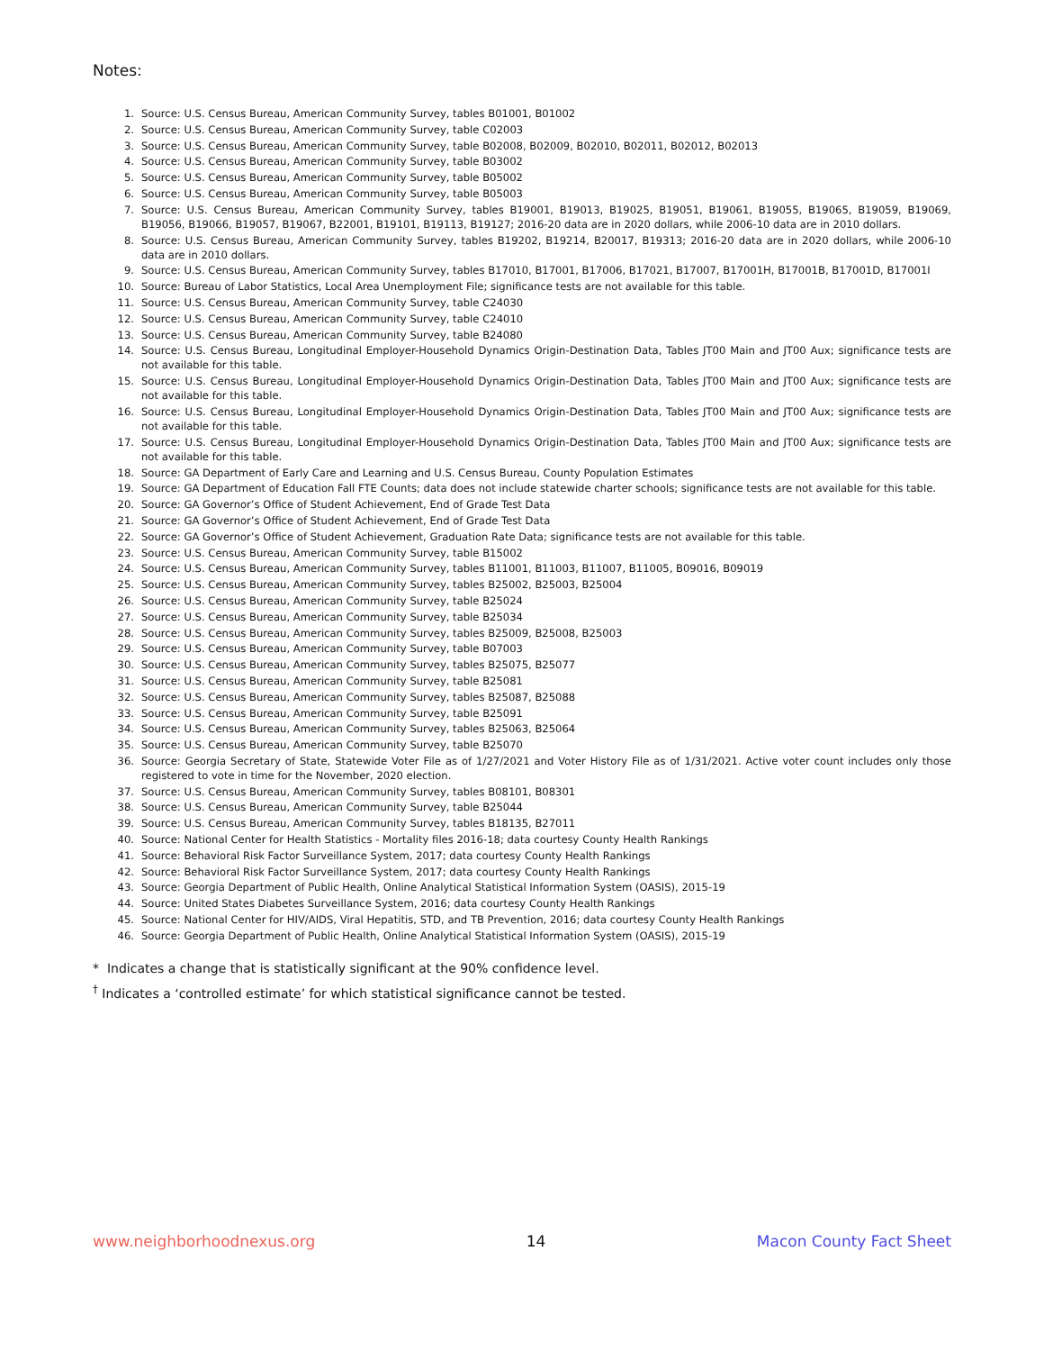Notes:
1. Source: U.S. Census Bureau, American Community Survey, tables B01001, B01002
2. Source: U.S. Census Bureau, American Community Survey, table C02003
3. Source: U.S. Census Bureau, American Community Survey, table B02008, B02009, B02010, B02011, B02012, B02013
4. Source: U.S. Census Bureau, American Community Survey, table B03002
5. Source: U.S. Census Bureau, American Community Survey, table B05002
6. Source: U.S. Census Bureau, American Community Survey, table B05003
7. Source: U.S. Census Bureau, American Community Survey, tables B19001, B19013, B19025, B19051, B19061, B19055, B19065, B19059, B19069, B19056, B19066, B19057, B19067, B22001, B19101, B19113, B19127; 2016-20 data are in 2020 dollars, while 2006-10 data are in 2010 dollars.
8. Source: U.S. Census Bureau, American Community Survey, tables B19202, B19214, B20017, B19313; 2016-20 data are in 2020 dollars, while 2006-10 data are in 2010 dollars.
9. Source: U.S. Census Bureau, American Community Survey, tables B17010, B17001, B17006, B17021, B17007, B17001H, B17001B, B17001D, B17001I
10. Source: Bureau of Labor Statistics, Local Area Unemployment File; significance tests are not available for this table.
11. Source: U.S. Census Bureau, American Community Survey, table C24030
12. Source: U.S. Census Bureau, American Community Survey, table C24010
13. Source: U.S. Census Bureau, American Community Survey, table B24080
14. Source: U.S. Census Bureau, Longitudinal Employer-Household Dynamics Origin-Destination Data, Tables JT00 Main and JT00 Aux; significance tests are not available for this table.
15. Source: U.S. Census Bureau, Longitudinal Employer-Household Dynamics Origin-Destination Data, Tables JT00 Main and JT00 Aux; significance tests are not available for this table.
16. Source: U.S. Census Bureau, Longitudinal Employer-Household Dynamics Origin-Destination Data, Tables JT00 Main and JT00 Aux; significance tests are not available for this table.
17. Source: U.S. Census Bureau, Longitudinal Employer-Household Dynamics Origin-Destination Data, Tables JT00 Main and JT00 Aux; significance tests are not available for this table.
18. Source: GA Department of Early Care and Learning and U.S. Census Bureau, County Population Estimates
19. Source: GA Department of Education Fall FTE Counts; data does not include statewide charter schools; significance tests are not available for this table.
20. Source: GA Governor’s Office of Student Achievement, End of Grade Test Data
21. Source: GA Governor’s Office of Student Achievement, End of Grade Test Data
22. Source: GA Governor’s Office of Student Achievement, Graduation Rate Data; significance tests are not available for this table.
23. Source: U.S. Census Bureau, American Community Survey, table B15002
24. Source: U.S. Census Bureau, American Community Survey, tables B11001, B11003, B11007, B11005, B09016, B09019
25. Source: U.S. Census Bureau, American Community Survey, tables B25002, B25003, B25004
26. Source: U.S. Census Bureau, American Community Survey, table B25024
27. Source: U.S. Census Bureau, American Community Survey, table B25034
28. Source: U.S. Census Bureau, American Community Survey, tables B25009, B25008, B25003
29. Source: U.S. Census Bureau, American Community Survey, table B07003
30. Source: U.S. Census Bureau, American Community Survey, tables B25075, B25077
31. Source: U.S. Census Bureau, American Community Survey, table B25081
32. Source: U.S. Census Bureau, American Community Survey, tables B25087, B25088
33. Source: U.S. Census Bureau, American Community Survey, table B25091
34. Source: U.S. Census Bureau, American Community Survey, tables B25063, B25064
35. Source: U.S. Census Bureau, American Community Survey, table B25070
36. Source: Georgia Secretary of State, Statewide Voter File as of 1/27/2021 and Voter History File as of 1/31/2021. Active voter count includes only those registered to vote in time for the November, 2020 election.
37. Source: U.S. Census Bureau, American Community Survey, tables B08101, B08301
38. Source: U.S. Census Bureau, American Community Survey, table B25044
39. Source: U.S. Census Bureau, American Community Survey, tables B18135, B27011
40. Source: National Center for Health Statistics - Mortality files 2016-18; data courtesy County Health Rankings
41. Source: Behavioral Risk Factor Surveillance System, 2017; data courtesy County Health Rankings
42. Source: Behavioral Risk Factor Surveillance System, 2017; data courtesy County Health Rankings
43. Source: Georgia Department of Public Health, Online Analytical Statistical Information System (OASIS), 2015-19
44. Source: United States Diabetes Surveillance System, 2016; data courtesy County Health Rankings
45. Source: National Center for HIV/AIDS, Viral Hepatitis, STD, and TB Prevention, 2016; data courtesy County Health Rankings
46. Source: Georgia Department of Public Health, Online Analytical Statistical Information System (OASIS), 2015-19
* Indicates a change that is statistically significant at the 90% confidence level.
<sup>†</sup> Indicates a ‘controlled estimate’ for which statistical significance cannot be tested.
www.neighborhoodnexus.org 14 Macon County Fact Sheet